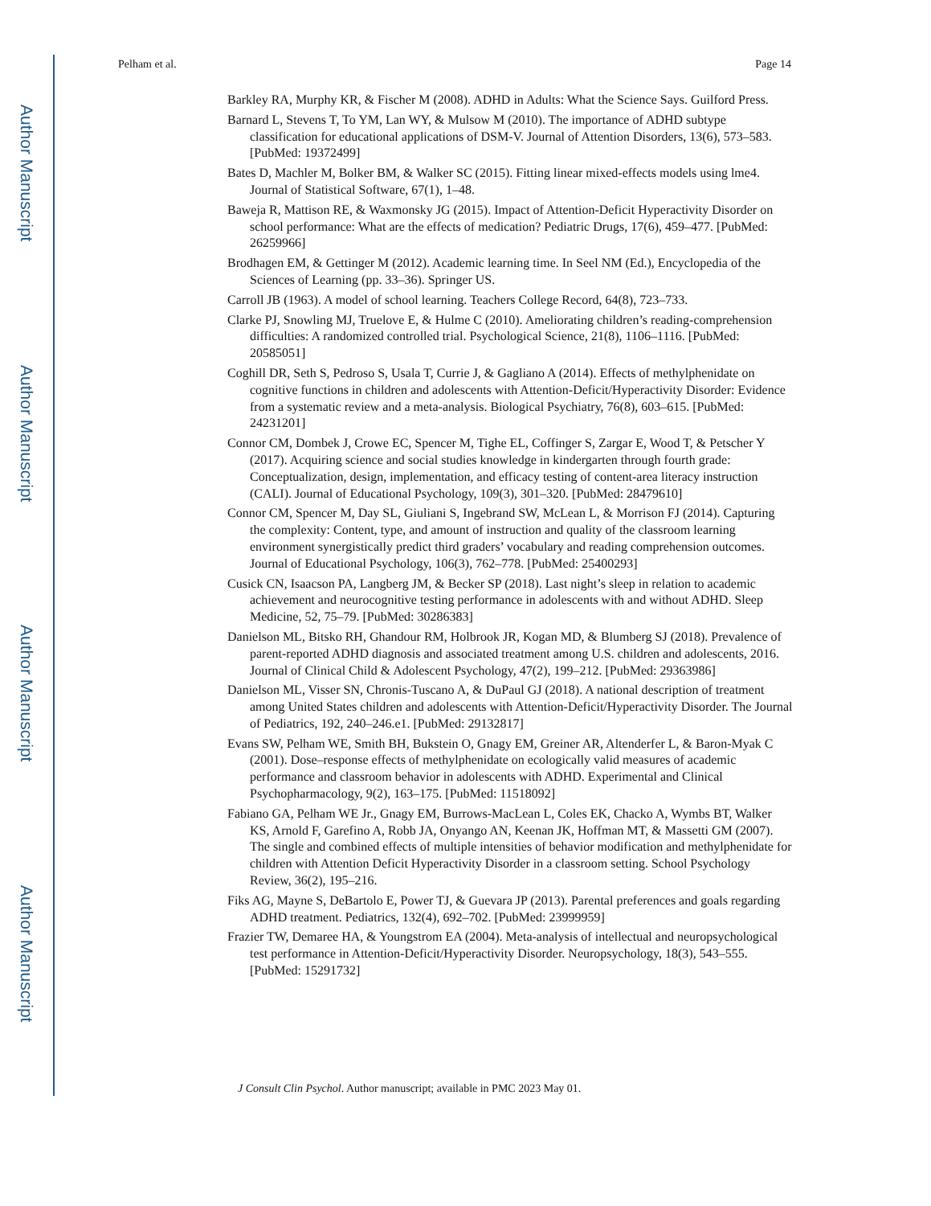Author Manuscript
Author Manuscript
Author Manuscript
Author Manuscript
Pelham et al. Page 14
Barkley RA, Murphy KR, & Fischer M (2008). ADHD in Adults: What the Science Says. Guilford Press.
Barnard L, Stevens T, To YM, Lan WY, & Mulsow M (2010). The importance of ADHD subtype classification for educational applications of DSM-V. Journal of Attention Disorders, 13(6), 573–583. [PubMed: 19372499]
Bates D, Machler M, Bolker BM, & Walker SC (2015). Fitting linear mixed-effects models using lme4. Journal of Statistical Software, 67(1), 1–48.
Baweja R, Mattison RE, & Waxmonsky JG (2015). Impact of Attention-Deficit Hyperactivity Disorder on school performance: What are the effects of medication? Pediatric Drugs, 17(6), 459–477. [PubMed: 26259966]
Brodhagen EM, & Gettinger M (2012). Academic learning time. In Seel NM (Ed.), Encyclopedia of the Sciences of Learning (pp. 33–36). Springer US.
Carroll JB (1963). A model of school learning. Teachers College Record, 64(8), 723–733.
Clarke PJ, Snowling MJ, Truelove E, & Hulme C (2010). Ameliorating children’s reading-comprehension difficulties: A randomized controlled trial. Psychological Science, 21(8), 1106–1116. [PubMed: 20585051]
Coghill DR, Seth S, Pedroso S, Usala T, Currie J, & Gagliano A (2014). Effects of methylphenidate on cognitive functions in children and adolescents with Attention-Deficit/Hyperactivity Disorder: Evidence from a systematic review and a meta-analysis. Biological Psychiatry, 76(8), 603–615. [PubMed: 24231201]
Connor CM, Dombek J, Crowe EC, Spencer M, Tighe EL, Coffinger S, Zargar E, Wood T, & Petscher Y (2017). Acquiring science and social studies knowledge in kindergarten through fourth grade: Conceptualization, design, implementation, and efficacy testing of content-area literacy instruction (CALI). Journal of Educational Psychology, 109(3), 301–320. [PubMed: 28479610]
Connor CM, Spencer M, Day SL, Giuliani S, Ingebrand SW, McLean L, & Morrison FJ (2014). Capturing the complexity: Content, type, and amount of instruction and quality of the classroom learning environment synergistically predict third graders’ vocabulary and reading comprehension outcomes. Journal of Educational Psychology, 106(3), 762–778. [PubMed: 25400293]
Cusick CN, Isaacson PA, Langberg JM, & Becker SP (2018). Last night’s sleep in relation to academic achievement and neurocognitive testing performance in adolescents with and without ADHD. Sleep Medicine, 52, 75–79. [PubMed: 30286383]
Danielson ML, Bitsko RH, Ghandour RM, Holbrook JR, Kogan MD, & Blumberg SJ (2018). Prevalence of parent-reported ADHD diagnosis and associated treatment among U.S. children and adolescents, 2016. Journal of Clinical Child & Adolescent Psychology, 47(2), 199–212. [PubMed: 29363986]
Danielson ML, Visser SN, Chronis-Tuscano A, & DuPaul GJ (2018). A national description of treatment among United States children and adolescents with Attention-Deficit/Hyperactivity Disorder. The Journal of Pediatrics, 192, 240–246.e1. [PubMed: 29132817]
Evans SW, Pelham WE, Smith BH, Bukstein O, Gnagy EM, Greiner AR, Altenderfer L, & Baron-Myak C (2001). Dose–response effects of methylphenidate on ecologically valid measures of academic performance and classroom behavior in adolescents with ADHD. Experimental and Clinical Psychopharmacology, 9(2), 163–175. [PubMed: 11518092]
Fabiano GA, Pelham WE Jr., Gnagy EM, Burrows-MacLean L, Coles EK, Chacko A, Wymbs BT, Walker KS, Arnold F, Garefino A, Robb JA, Onyango AN, Keenan JK, Hoffman MT, & Massetti GM (2007). The single and combined effects of multiple intensities of behavior modification and methylphenidate for children with Attention Deficit Hyperactivity Disorder in a classroom setting. School Psychology Review, 36(2), 195–216.
Fiks AG, Mayne S, DeBartolo E, Power TJ, & Guevara JP (2013). Parental preferences and goals regarding ADHD treatment. Pediatrics, 132(4), 692–702. [PubMed: 23999959]
Frazier TW, Demaree HA, & Youngstrom EA (2004). Meta-analysis of intellectual and neuropsychological test performance in Attention-Deficit/Hyperactivity Disorder. Neuropsychology, 18(3), 543–555. [PubMed: 15291732]
J Consult Clin Psychol. Author manuscript; available in PMC 2023 May 01.